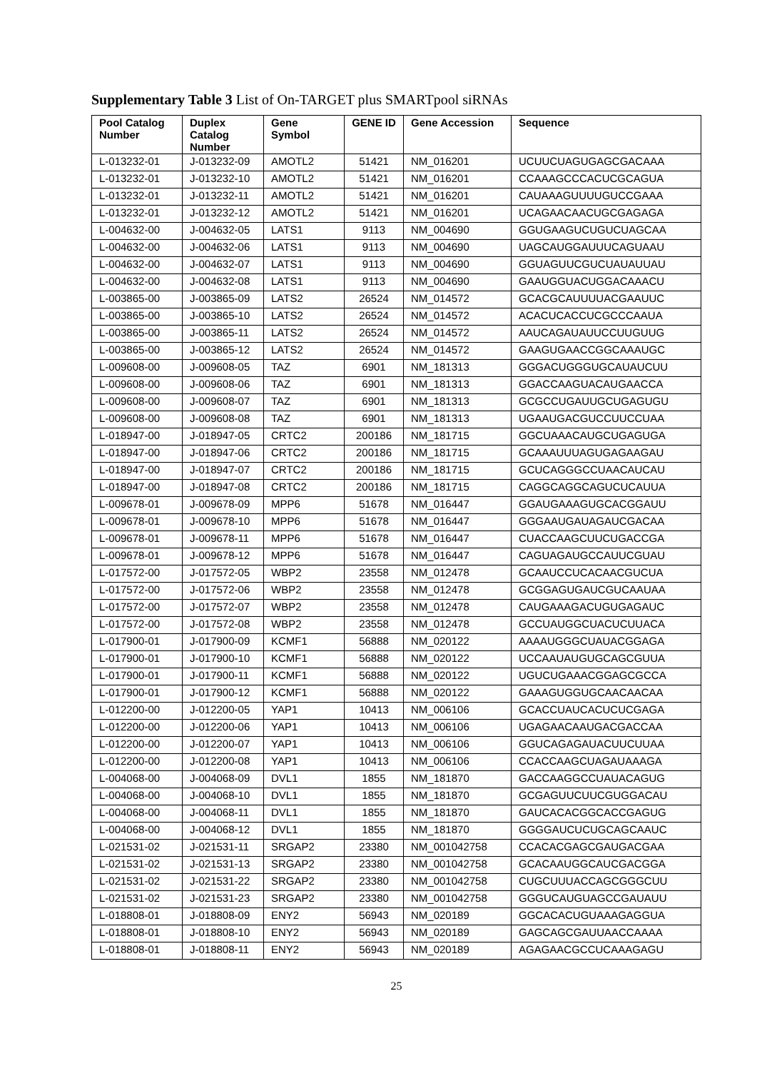Supplementary Table 3 List of On-TARGET plus SMARTpool siRNAs
| Pool Catalog Number | Duplex Catalog Number | Gene Symbol | GENE ID | Gene Accession | Sequence |
| --- | --- | --- | --- | --- | --- |
| L-013232-01 | J-013232-09 | AMOTL2 | 51421 | NM_016201 | UCUUCUAGUGAGCGACAAA |
| L-013232-01 | J-013232-10 | AMOTL2 | 51421 | NM_016201 | CCAAAGCCCACUCGCAGUA |
| L-013232-01 | J-013232-11 | AMOTL2 | 51421 | NM_016201 | CAUAAAGUUUUGUCCGAAA |
| L-013232-01 | J-013232-12 | AMOTL2 | 51421 | NM_016201 | UCAGAACAACUGCGAGAGA |
| L-004632-00 | J-004632-05 | LATS1 | 9113 | NM_004690 | GGUGAAGUCUGUCUAGCAA |
| L-004632-00 | J-004632-06 | LATS1 | 9113 | NM_004690 | UAGCAUGGAUUUCAGUAAU |
| L-004632-00 | J-004632-07 | LATS1 | 9113 | NM_004690 | GGUAGUUCGUCUAUAUUAU |
| L-004632-00 | J-004632-08 | LATS1 | 9113 | NM_004690 | GAAUGGUACUGGACAAACU |
| L-003865-00 | J-003865-09 | LATS2 | 26524 | NM_014572 | GCACGCAUUUUACGAAUUC |
| L-003865-00 | J-003865-10 | LATS2 | 26524 | NM_014572 | ACACUCACCUCGCCCAAUA |
| L-003865-00 | J-003865-11 | LATS2 | 26524 | NM_014572 | AAUCAGAUAUUCCUUGUUG |
| L-003865-00 | J-003865-12 | LATS2 | 26524 | NM_014572 | GAAGUGAACCGGCAAAUGC |
| L-009608-00 | J-009608-05 | TAZ | 6901 | NM_181313 | GGGACUGGGUGCAUAUCUU |
| L-009608-00 | J-009608-06 | TAZ | 6901 | NM_181313 | GGACCAAGUACAUGAACCA |
| L-009608-00 | J-009608-07 | TAZ | 6901 | NM_181313 | GCGCCUGAUUGCUGAGUGU |
| L-009608-00 | J-009608-08 | TAZ | 6901 | NM_181313 | UGAAUGACGUCCUUCCUAA |
| L-018947-00 | J-018947-05 | CRTC2 | 200186 | NM_181715 | GGCUAAACAUGCUGAGUGA |
| L-018947-00 | J-018947-06 | CRTC2 | 200186 | NM_181715 | GCAAAUUUAGUGAGAAGAU |
| L-018947-00 | J-018947-07 | CRTC2 | 200186 | NM_181715 | GCUCAGGGCCUAACAUCAU |
| L-018947-00 | J-018947-08 | CRTC2 | 200186 | NM_181715 | CAGGCAGGCAGUCUCAUUA |
| L-009678-01 | J-009678-09 | MPP6 | 51678 | NM_016447 | GGAUGAAAGUGCACGGAUU |
| L-009678-01 | J-009678-10 | MPP6 | 51678 | NM_016447 | GGGAAUGAUAGAUCGACAA |
| L-009678-01 | J-009678-11 | MPP6 | 51678 | NM_016447 | CUACCAAGCUUCUGACCGA |
| L-009678-01 | J-009678-12 | MPP6 | 51678 | NM_016447 | CAGUAGAUGCCAUUCGUAU |
| L-017572-00 | J-017572-05 | WBP2 | 23558 | NM_012478 | GCAAUCCUCACAACGUCUA |
| L-017572-00 | J-017572-06 | WBP2 | 23558 | NM_012478 | GCGGAGUGAUCGUCAAUAA |
| L-017572-00 | J-017572-07 | WBP2 | 23558 | NM_012478 | CAUGAAAGACUGUGAGAUC |
| L-017572-00 | J-017572-08 | WBP2 | 23558 | NM_012478 | GCCUAUGGCUACUCUUACA |
| L-017900-01 | J-017900-09 | KCMF1 | 56888 | NM_020122 | AAAAUGGGCUAUACGGAGA |
| L-017900-01 | J-017900-10 | KCMF1 | 56888 | NM_020122 | UCCAAUAUGUGCAGCGUUA |
| L-017900-01 | J-017900-11 | KCMF1 | 56888 | NM_020122 | UGUCUGAAACGGAGCGCCA |
| L-017900-01 | J-017900-12 | KCMF1 | 56888 | NM_020122 | GAAAGUGGUGCAACAACAA |
| L-012200-00 | J-012200-05 | YAP1 | 10413 | NM_006106 | GCACCUAUCACUCUCGAGA |
| L-012200-00 | J-012200-06 | YAP1 | 10413 | NM_006106 | UGAGAACAAUGACGACCAA |
| L-012200-00 | J-012200-07 | YAP1 | 10413 | NM_006106 | GGUCAGAGAUACUUCUUAA |
| L-012200-00 | J-012200-08 | YAP1 | 10413 | NM_006106 | CCACCAAGCUAGAUAAAGA |
| L-004068-00 | J-004068-09 | DVL1 | 1855 | NM_181870 | GACCAAGGCCUAUACAGUG |
| L-004068-00 | J-004068-10 | DVL1 | 1855 | NM_181870 | GCGAGUUCUUCGUGGACAU |
| L-004068-00 | J-004068-11 | DVL1 | 1855 | NM_181870 | GAUCACACGGCACCGAGUG |
| L-004068-00 | J-004068-12 | DVL1 | 1855 | NM_181870 | GGGGAUCUCUGCAGCAAUC |
| L-021531-02 | J-021531-11 | SRGAP2 | 23380 | NM_001042758 | CCACACGAGCGAUGACGAA |
| L-021531-02 | J-021531-13 | SRGAP2 | 23380 | NM_001042758 | GCACAAUGGCAUCGACGGA |
| L-021531-02 | J-021531-22 | SRGAP2 | 23380 | NM_001042758 | CUGCUUUACCAGCGGGCUU |
| L-021531-02 | J-021531-23 | SRGAP2 | 23380 | NM_001042758 | GGGUCAUGUAGCCGAUAUU |
| L-018808-01 | J-018808-09 | ENY2 | 56943 | NM_020189 | GGCACACUGUAAAGAGGUA |
| L-018808-01 | J-018808-10 | ENY2 | 56943 | NM_020189 | GAGCAGCGAUUAACCAAAA |
| L-018808-01 | J-018808-11 | ENY2 | 56943 | NM_020189 | AGAGAACGCCUCAAAGAGU |
25